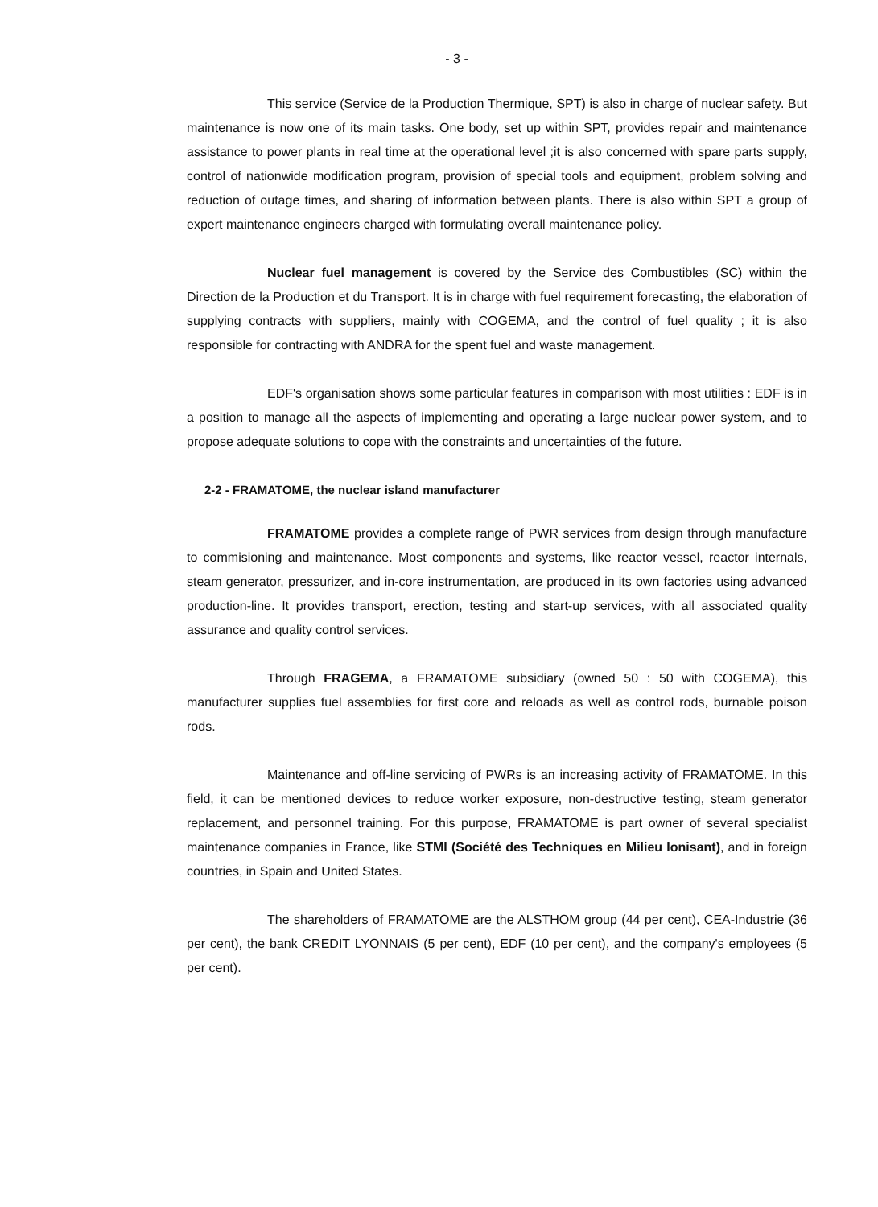- 3 -
This service (Service de la Production Thermique, SPT) is also in charge of nuclear safety. But maintenance is now one of its main tasks. One body, set up within SPT, provides repair and maintenance assistance to power plants in real time at the operational level ;it is also concerned with spare parts supply, control of nationwide modification program, provision of special tools and equipment, problem solving and reduction of outage times, and sharing of information between plants. There is also within SPT a group of expert maintenance engineers charged with formulating overall maintenance policy.
Nuclear fuel management is covered by the Service des Combustibles (SC) within the Direction de la Production et du Transport. It is in charge with fuel requirement forecasting, the elaboration of supplying contracts with suppliers, mainly with COGEMA, and the control of fuel quality ; it is also responsible for contracting with ANDRA for the spent fuel and waste management.
EDF's organisation shows some particular features in comparison with most utilities : EDF is in a position to manage all the aspects of implementing and operating a large nuclear power system, and to propose adequate solutions to cope with the constraints and uncertainties of the future.
2-2 - FRAMATOME, the nuclear island manufacturer
FRAMATOME provides a complete range of PWR services from design through manufacture to commisioning and maintenance. Most components and systems, like reactor vessel, reactor internals, steam generator, pressurizer, and in-core instrumentation, are produced in its own factories using advanced production-line. It provides transport, erection, testing and start-up services, with all associated quality assurance and quality control services.
Through FRAGEMA, a FRAMATOME subsidiary (owned 50 : 50 with COGEMA), this manufacturer supplies fuel assemblies for first core and reloads as well as control rods, burnable poison rods.
Maintenance and off-line servicing of PWRs is an increasing activity of FRAMATOME. In this field, it can be mentioned devices to reduce worker exposure, non-destructive testing, steam generator replacement, and personnel training. For this purpose, FRAMATOME is part owner of several specialist maintenance companies in France, like STMI (Société des Techniques en Milieu Ionisant), and in foreign countries, in Spain and United States.
The shareholders of FRAMATOME are the ALSTHOM group (44 per cent), CEA-Industrie (36 per cent), the bank CREDIT LYONNAIS (5 per cent), EDF (10 per cent), and the company's employees (5 per cent).